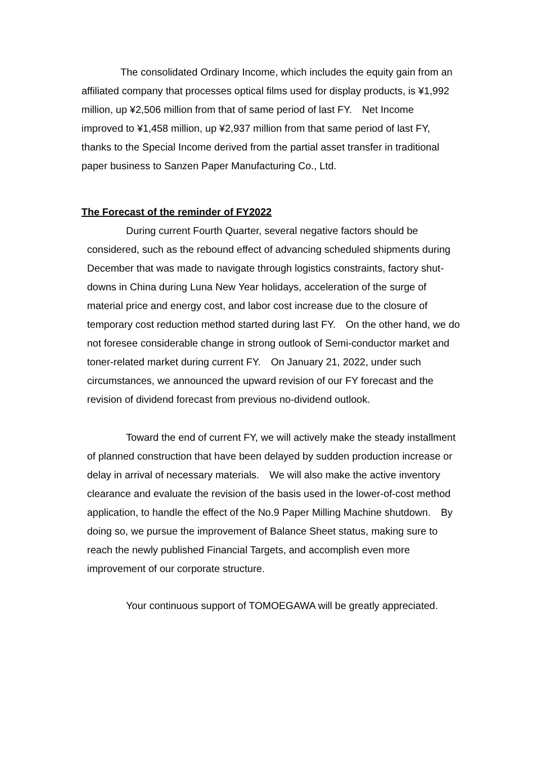The consolidated Ordinary Income, which includes the equity gain from an affiliated company that processes optical films used for display products, is ¥1,992 million, up ¥2,506 million from that of same period of last FY.　Net Income improved to ¥1,458 million, up ¥2,937 million from that same period of last FY, thanks to the Special Income derived from the partial asset transfer in traditional paper business to Sanzen Paper Manufacturing Co., Ltd.
The Forecast of the reminder of FY2022
During current Fourth Quarter, several negative factors should be considered, such as the rebound effect of advancing scheduled shipments during December that was made to navigate through logistics constraints, factory shut-downs in China during Luna New Year holidays, acceleration of the surge of material price and energy cost, and labor cost increase due to the closure of temporary cost reduction method started during last FY.　On the other hand, we do not foresee considerable change in strong outlook of Semi-conductor market and toner-related market during current FY.　On January 21, 2022, under such circumstances, we announced the upward revision of our FY forecast and the revision of dividend forecast from previous no-dividend outlook.
Toward the end of current FY, we will actively make the steady installment of planned construction that have been delayed by sudden production increase or delay in arrival of necessary materials.　We will also make the active inventory clearance and evaluate the revision of the basis used in the lower-of-cost method application, to handle the effect of the No.9 Paper Milling Machine shutdown.　By doing so, we pursue the improvement of Balance Sheet status, making sure to reach the newly published Financial Targets, and accomplish even more improvement of our corporate structure.
Your continuous support of TOMOEGAWA will be greatly appreciated.